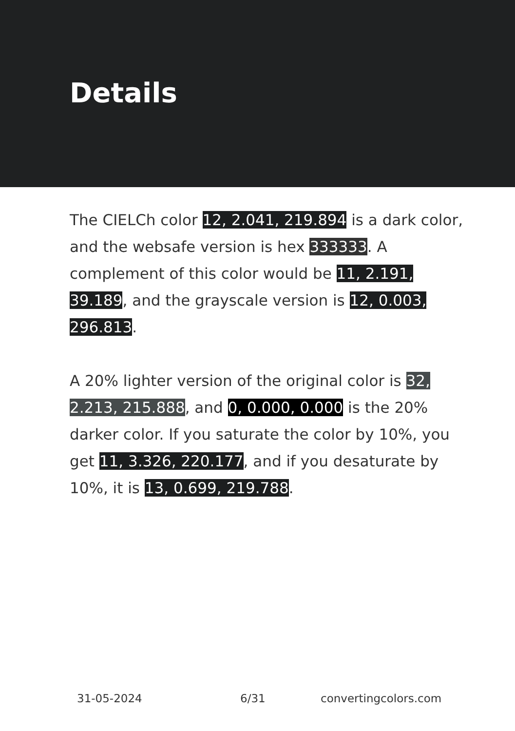Details
The CIELCh color 12, 2.041, 219.894 is a dark color, and the websafe version is hex 333333. A complement of this color would be 11, 2.191, 39.189, and the grayscale version is 12, 0.003, 296.813.
A 20% lighter version of the original color is 32, 2.213, 215.888, and 0, 0.000, 0.000 is the 20% darker color. If you saturate the color by 10%, you get 11, 3.326, 220.177, and if you desaturate by 10%, it is 13, 0.699, 219.788.
31-05-2024 6/31 convertingcolors.com